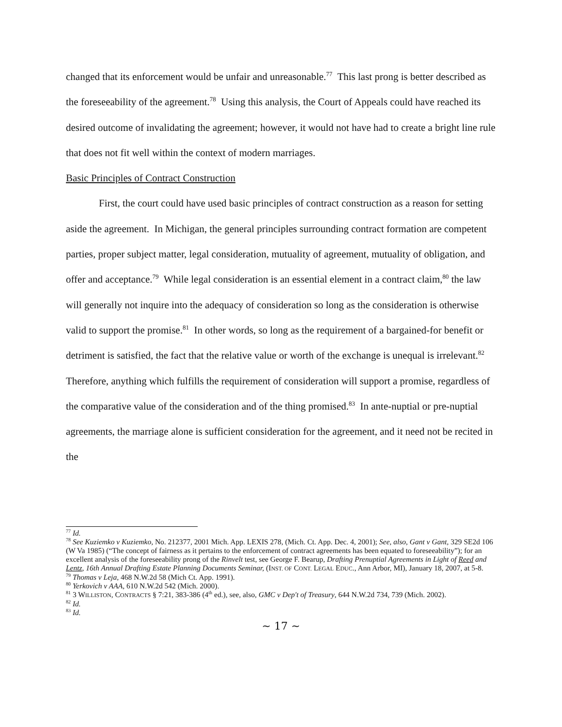changed that its enforcement would be unfair and unreasonable.<sup>77</sup> This last prong is better described as the foreseeability of the agreement.<sup>78</sup> Using this analysis, the Court of Appeals could have reached its desired outcome of invalidating the agreement; however, it would not have had to create a bright line rule that does not fit well within the context of modern marriages.
Basic Principles of Contract Construction
First, the court could have used basic principles of contract construction as a reason for setting aside the agreement. In Michigan, the general principles surrounding contract formation are competent parties, proper subject matter, legal consideration, mutuality of agreement, mutuality of obligation, and offer and acceptance.<sup>79</sup> While legal consideration is an essential element in a contract claim,<sup>80</sup> the law will generally not inquire into the adequacy of consideration so long as the consideration is otherwise valid to support the promise.<sup>81</sup> In other words, so long as the requirement of a bargained-for benefit or detriment is satisfied, the fact that the relative value or worth of the exchange is unequal is irrelevant.<sup>82</sup> Therefore, anything which fulfills the requirement of consideration will support a promise, regardless of the comparative value of the consideration and of the thing promised.<sup>83</sup> In ante-nuptial or pre-nuptial agreements, the marriage alone is sufficient consideration for the agreement, and it need not be recited in the
<sup>77</sup> Id.
<sup>78</sup> See Kuziemko v Kuziemko, No. 212377, 2001 Mich. App. LEXIS 278, (Mich. Ct. App. Dec. 4, 2001); See, also, Gant v Gant, 329 SE2d 106 (W Va 1985) (“The concept of fairness as it pertains to the enforcement of contract agreements has been equated to foreseeability”); for an excellent analysis of the foreseeability prong of the Rinvelt test, see George F. Bearup, Drafting Prenuptial Agreements in Light of Reed and Lentz, 16th Annual Drafting Estate Planning Documents Seminar, (INST. OF CONT. LEGAL EDUC., Ann Arbor, MI), January 18, 2007, at 5-8.
<sup>79</sup> Thomas v Leja, 468 N.W.2d 58 (Mich Ct. App. 1991).
<sup>80</sup> Yerkovich v AAA, 610 N.W.2d 542 (Mich. 2000).
<sup>81</sup> 3 WILLISTON, CONTRACTS § 7:21, 383-386 (4<sup>th</sup> ed.), see, also, GMC v Dep't of Treasury, 644 N.W.2d 734, 739 (Mich. 2002).
<sup>82</sup> Id.
<sup>83</sup> Id.
~ 17 ~